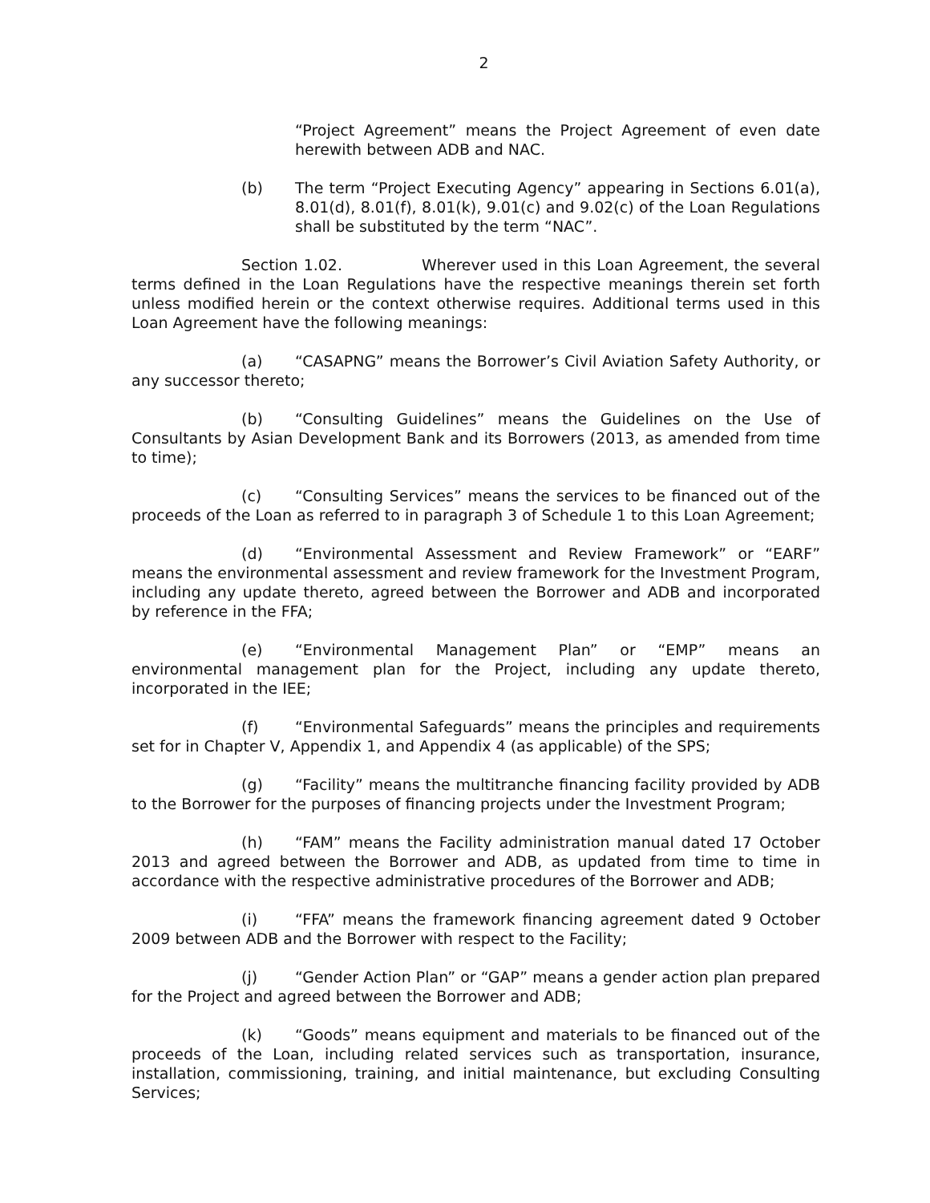2
“Project Agreement” means the Project Agreement of even date herewith between ADB and NAC.
(b) The term “Project Executing Agency” appearing in Sections 6.01(a), 8.01(d), 8.01(f), 8.01(k), 9.01(c) and 9.02(c) of the Loan Regulations shall be substituted by the term “NAC”.
Section 1.02. Wherever used in this Loan Agreement, the several terms defined in the Loan Regulations have the respective meanings therein set forth unless modified herein or the context otherwise requires. Additional terms used in this Loan Agreement have the following meanings:
(a) “CASAPNG” means the Borrower’s Civil Aviation Safety Authority, or any successor thereto;
(b) “Consulting Guidelines” means the Guidelines on the Use of Consultants by Asian Development Bank and its Borrowers (2013, as amended from time to time);
(c) “Consulting Services” means the services to be financed out of the proceeds of the Loan as referred to in paragraph 3 of Schedule 1 to this Loan Agreement;
(d) “Environmental Assessment and Review Framework” or “EARF” means the environmental assessment and review framework for the Investment Program, including any update thereto, agreed between the Borrower and ADB and incorporated by reference in the FFA;
(e) “Environmental Management Plan” or “EMP” means an environmental management plan for the Project, including any update thereto, incorporated in the IEE;
(f) “Environmental Safeguards” means the principles and requirements set for in Chapter V, Appendix 1, and Appendix 4 (as applicable) of the SPS;
(g) “Facility” means the multitranche financing facility provided by ADB to the Borrower for the purposes of financing projects under the Investment Program;
(h) “FAM” means the Facility administration manual dated 17 October 2013 and agreed between the Borrower and ADB, as updated from time to time in accordance with the respective administrative procedures of the Borrower and ADB;
(i) “FFA” means the framework financing agreement dated 9 October 2009 between ADB and the Borrower with respect to the Facility;
(j) “Gender Action Plan” or “GAP” means a gender action plan prepared for the Project and agreed between the Borrower and ADB;
(k) “Goods” means equipment and materials to be financed out of the proceeds of the Loan, including related services such as transportation, insurance, installation, commissioning, training, and initial maintenance, but excluding Consulting Services;